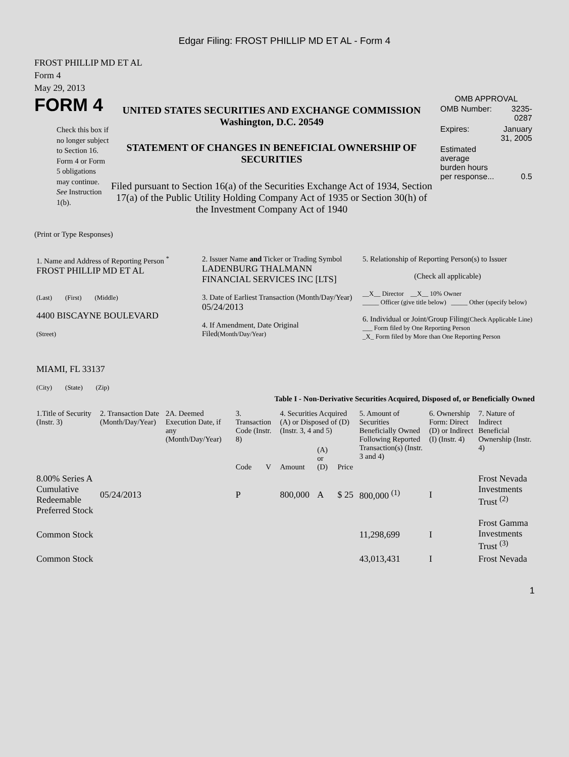Edgar Filing: FROST PHILLIP MD ET AL - Form 4
FROST PHILLIP MD ET AL
Form 4
May 29, 2013
FORM 4
Check this box if no longer subject to Section 16. Form 4 or Form 5 obligations may continue. See Instruction 1(b).
UNITED STATES SECURITIES AND EXCHANGE COMMISSION
Washington, D.C. 20549
STATEMENT OF CHANGES IN BENEFICIAL OWNERSHIP OF SECURITIES
Filed pursuant to Section 16(a) of the Securities Exchange Act of 1934, Section 17(a) of the Public Utility Holding Company Act of 1935 or Section 30(h) of the Investment Company Act of 1940
OMB APPROVAL
| OMB Number: | 3235-0287 |
| Expires: | January 31, 2005 |
| Estimated average burden hours per response... | 0.5 |
(Print or Type Responses)
| 1. Name and Address of Reporting Person <sup>*</sup> FROST PHILLIP MD ET AL (Last) (First) (Middle) 4400 BISCAYNE BOULEVARD (Street) MIAMI, FL 33137 (City) (State) (Zip) | 2. Issuer Name and Ticker or Trading Symbol LADENBURG THALMANN FINANCIAL SERVICES INC [LTS] 3. Date of Earliest Transaction (Month/Day/Year) 05/24/2013 4. If Amendment, Date Original Filed (Month/Day/Year) | 5. Relationship of Reporting Person(s) to Issuer (Check all applicable) __X__ Director __X__ 10% Owner _____ Officer (give title below) _____ Other (specify below) 6. Individual or Joint/Group Filing (Check Applicable Line) ___ Form filed by One Reporting Person _X_ Form filed by More than One Reporting Person |
Table I - Non-Derivative Securities Acquired, Disposed of, or Beneficially Owned
| 1.Title of Security (Instr. 3) | 2. Transaction Date (Month/Day/Year) | 2A. Deemed Execution Date, if any (Month/Day/Year) | 3. Transaction Code (Instr. 8) | | 4. Securities Acquired (A) or Disposed of (D) (Instr. 3, 4 and 5) | | | 5. Amount of Securities Beneficially Owned Following Reported Transaction(s) (Instr. 3 and 4) | 6. Ownership Form: Direct (D) or Indirect (I) (Instr. 4) | 7. Nature of Indirect Beneficial Ownership (Instr. 4) |
| --- | --- | --- | --- | --- | --- | --- | --- | --- | --- | --- |
| | | | Code | V | Amount | (A) or (D) | Price | | | |
| 8.00% Series A Cumulative Redeemable Preferred Stock | 05/24/2013 | | P | | 800,000 | A | $ 25 | 800,000 <sup>(1)</sup> | I | Frost Nevada Investments Trust <sup>(2)</sup> |
| Common Stock | | | | | | | | 11,298,699 | I | Frost Gamma Investments Trust <sup>(3)</sup> |
| Common Stock | | | | | | | | 43,013,431 | I | Frost Nevada |
1